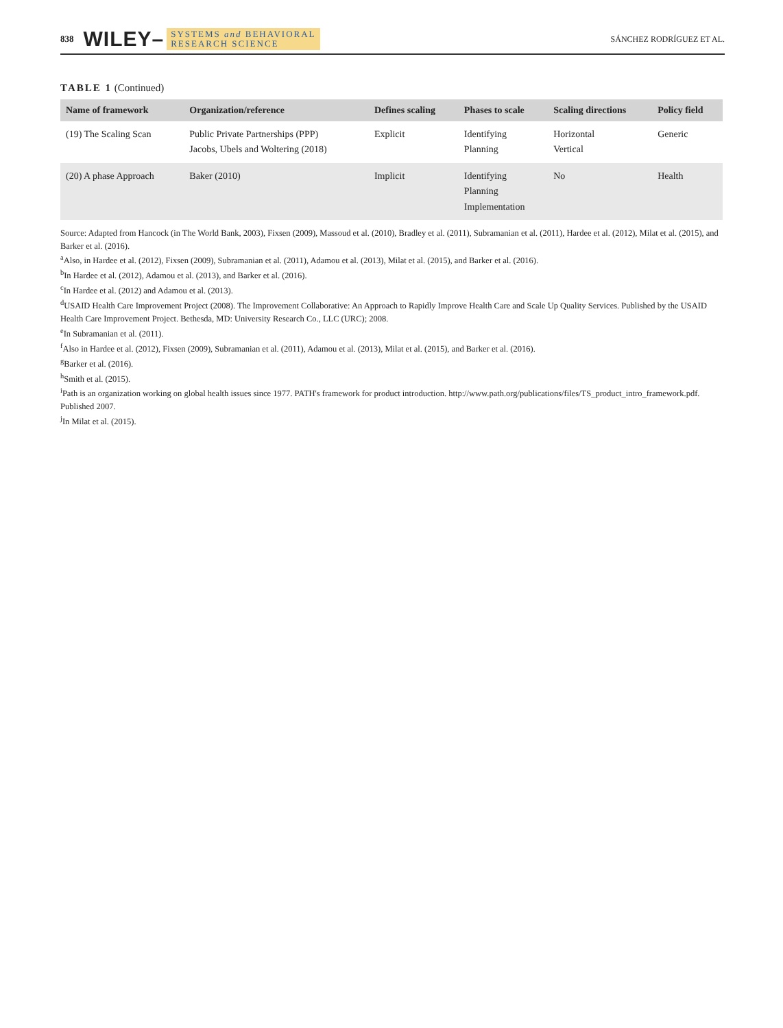838 WILEY– SYSTEMS and BEHAVIORAL
RESEARCH SCIENCE SÁNCHEZ RODRÍGUEZ ET AL.
TABLE 1 (Continued)
| Name of framework | Organization/reference | Defines scaling | Phases to scale | Scaling directions | Policy field |
| --- | --- | --- | --- | --- | --- |
| (19) The Scaling Scan | Public Private Partnerships (PPP) Jacobs, Ubels and Woltering (2018) | Explicit | Identifying Planning | Horizontal Vertical | Generic |
| (20) A phase Approach | Baker (2010) | Implicit | Identifying Planning Implementation | No | Health |
Source: Adapted from Hancock (in The World Bank, 2003), Fixsen (2009), Massoud et al. (2010), Bradley et al. (2011), Subramanian et al. (2011), Hardee et al. (2012), Milat et al. (2015), and Barker et al. (2016).
<sup>a</sup> Also, in Hardee et al. (2012), Fixsen (2009), Subramanian et al. (2011), Adamou et al. (2013), Milat et al. (2015), and Barker et al. (2016).
<sup>b</sup> In Hardee et al. (2012), Adamou et al. (2013), and Barker et al. (2016).
<sup>c</sup> In Hardee et al. (2012) and Adamou et al. (2013).
<sup>d</sup> USAID Health Care Improvement Project (2008). The Improvement Collaborative: An Approach to Rapidly Improve Health Care and Scale Up Quality Services. Published by the USAID Health Care Improvement Project. Bethesda, MD: University Research Co., LLC (URC); 2008.
<sup>e</sup> In Subramanian et al. (2011).
<sup>f</sup> Also in Hardee et al. (2012), Fixsen (2009), Subramanian et al. (2011), Adamou et al. (2013), Milat et al. (2015), and Barker et al. (2016).
<sup>g</sup> Barker et al. (2016).
<sup>h</sup> Smith et al. (2015).
<sup>i</sup> Path is an organization working on global health issues since 1977. PATH's framework for product introduction. http://www.path.org/publications/files/TS_product_intro_framework.pdf. Published 2007.
<sup>j</sup> In Milat et al. (2015).